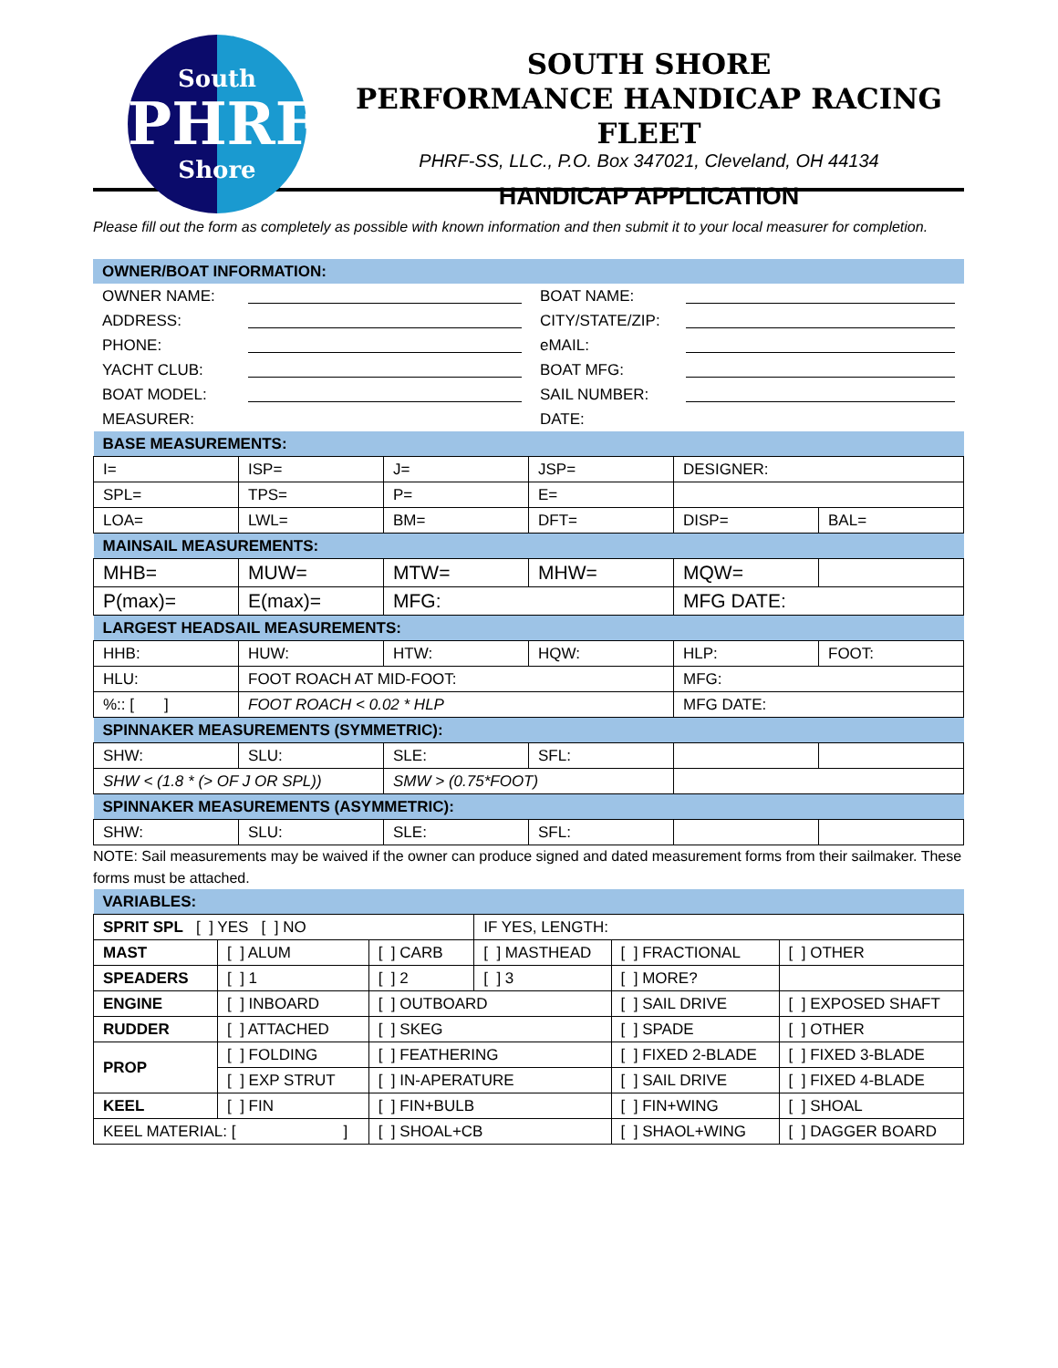South
PHRF
Shore
SOUTH SHORE
PERFORMANCE HANDICAP RACING FLEET
PHRF-SS, LLC., P.O. Box 347021, Cleveland, OH 44134
HANDICAP APPLICATION
Please fill out the form as completely as possible with known information and then submit it to your local measurer for completion.
| OWNER/BOAT INFORMATION: | | | |
| OWNER NAME: | | BOAT NAME: | |
| ADDRESS: | | CITY/STATE/ZIP: | |
| PHONE: | | eMAIL: | |
| YACHT CLUB: | | BOAT MFG: | |
| BOAT MODEL: | | SAIL NUMBER: | |
| MEASURER: | | DATE: | |
| BASE MEASUREMENTS: | | | | | |
| I= | ISP= | J= | JSP= | DESIGNER: | |
| SPL= | TPS= | P= | E= | | |
| LOA= | LWL= | BM= | DFT= | DISP= | BAL= |
| MAINSAIL MEASUREMENTS: | | | | | |
| MHB= | MUW= | MTW= | MHW= | MQW= | |
| P(max)= | E(max)= | MFG: | | MFG DATE: | |
| LARGEST HEADSAIL MEASUREMENTS: | | | | | |
| HHB: | HUW: | HTW: | HQW: | HLP: | FOOT: |
| HLU: | FOOT ROACH AT MID-FOOT: | | | MFG: | |
| %:: [ ] | FOOT ROACH < 0.02 * HLP | | | MFG DATE: | |
| SPINNAKER MEASUREMENTS (SYMMETRIC): | | | | | |
| SHW: | SLU: | SLE: | SFL: | | |
| SHW < (1.8 * (> OF J OR SPL)) | | SMW > (0.75*FOOT) | | | |
| SPINNAKER MEASUREMENTS (ASYMMETRIC): | | | | | |
| SHW: | SLU: | SLE: | SFL: | | |
NOTE: Sail measurements may be waived if the owner can produce signed and dated measurement forms from their sailmaker. These forms must be attached.
| VARIABLES: | | | | | | |
| SPRIT SPL [ ] YES [ ] NO | | | IF YES, LENGTH: | | | |
| MAST | [ ] ALUM | [ ] CARB | [ ] MASTHEAD | | [ ] FRACTIONAL | [ ] OTHER |
| SPEADERS | [ ] 1 | [ ] 2 | [ ] 3 | [ ] MORE? | | |
| ENGINE | [ ] INBOARD | [ ] OUTBOARD | | [ ] SAIL DRIVE | | [ ] EXPOSED SHAFT |
| RUDDER | [ ] ATTACHED | [ ] SKEG | | [ ] SPADE | | [ ] OTHER |
| PROP | [ ] FOLDING | [ ] FEATHERING | | [ ] FIXED 2-BLADE | | [ ] FIXED 3-BLADE |
| | [ ] EXP STRUT | [ ] IN-APERATURE | | [ ] SAIL DRIVE | | [ ] FIXED 4-BLADE |
| KEEL | [ ] FIN | [ ] FIN+BULB | | [ ] FIN+WING | | [ ] SHOAL |
| KEEL MATERIAL: [ ] | | [ ] SHOAL+CB | | [ ] SHAOL+WING | | [ ] DAGGER BOARD |